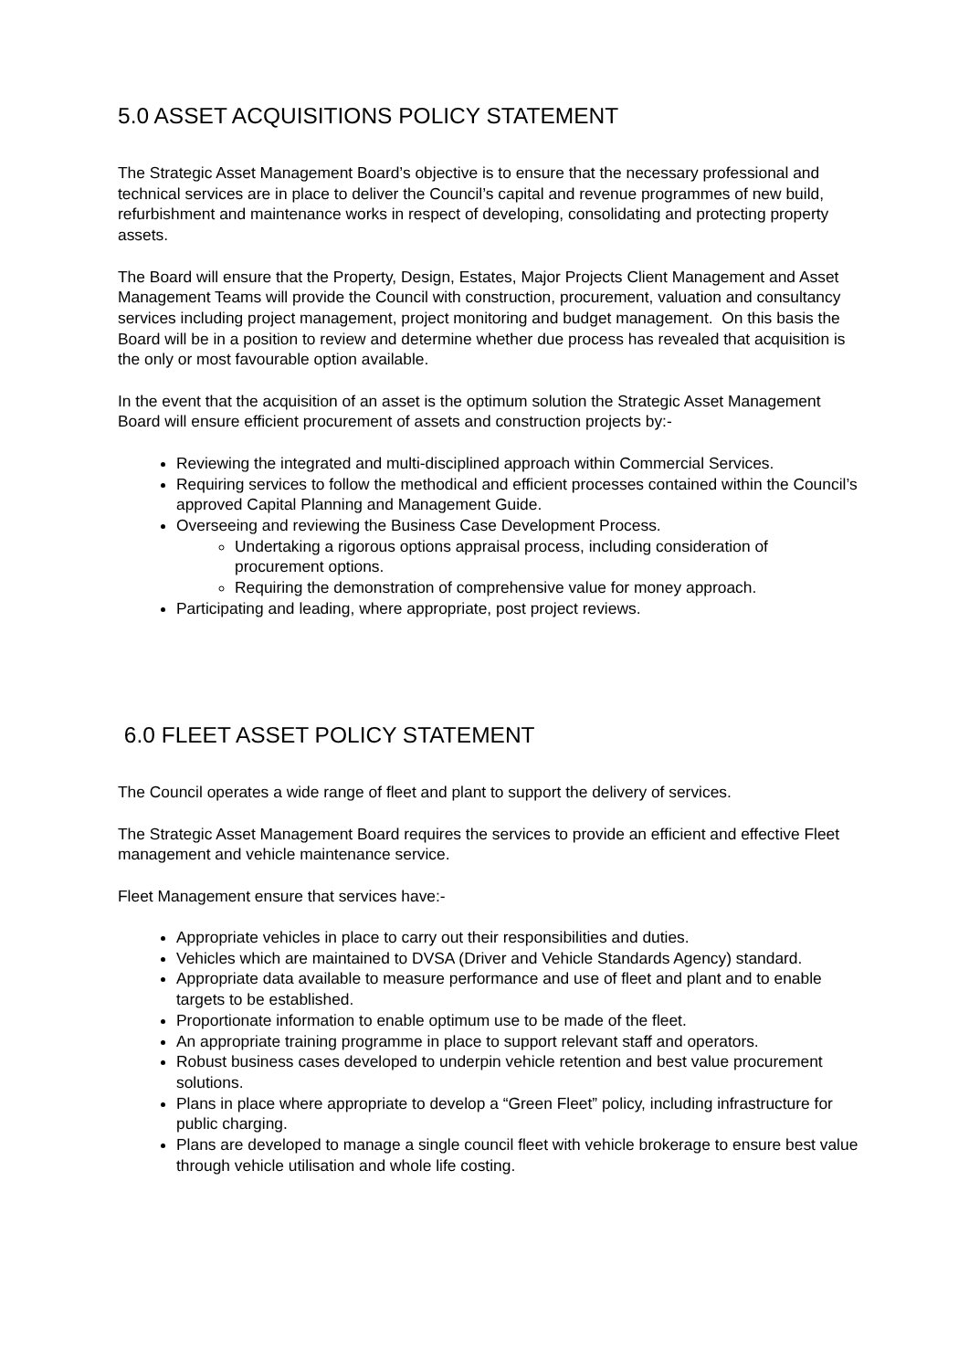5.0 ASSET ACQUISITIONS POLICY STATEMENT
The Strategic Asset Management Board’s objective is to ensure that the necessary professional and technical services are in place to deliver the Council’s capital and revenue programmes of new build, refurbishment and maintenance works in respect of developing, consolidating and protecting property assets.
The Board will ensure that the Property, Design, Estates, Major Projects Client Management and Asset Management Teams will provide the Council with construction, procurement, valuation and consultancy services including project management, project monitoring and budget management. On this basis the Board will be in a position to review and determine whether due process has revealed that acquisition is the only or most favourable option available.
In the event that the acquisition of an asset is the optimum solution the Strategic Asset Management Board will ensure efficient procurement of assets and construction projects by:-
Reviewing the integrated and multi-disciplined approach within Commercial Services.
Requiring services to follow the methodical and efficient processes contained within the Council’s approved Capital Planning and Management Guide.
Overseeing and reviewing the Business Case Development Process.
Undertaking a rigorous options appraisal process, including consideration of procurement options.
Requiring the demonstration of comprehensive value for money approach.
Participating and leading, where appropriate, post project reviews.
6.0 FLEET ASSET POLICY STATEMENT
The Council operates a wide range of fleet and plant to support the delivery of services.
The Strategic Asset Management Board requires the services to provide an efficient and effective Fleet management and vehicle maintenance service.
Fleet Management ensure that services have:-
Appropriate vehicles in place to carry out their responsibilities and duties.
Vehicles which are maintained to DVSA (Driver and Vehicle Standards Agency) standard.
Appropriate data available to measure performance and use of fleet and plant and to enable targets to be established.
Proportionate information to enable optimum use to be made of the fleet.
An appropriate training programme in place to support relevant staff and operators.
Robust business cases developed to underpin vehicle retention and best value procurement solutions.
Plans in place where appropriate to develop a “Green Fleet” policy, including infrastructure for public charging.
Plans are developed to manage a single council fleet with vehicle brokerage to ensure best value through vehicle utilisation and whole life costing.